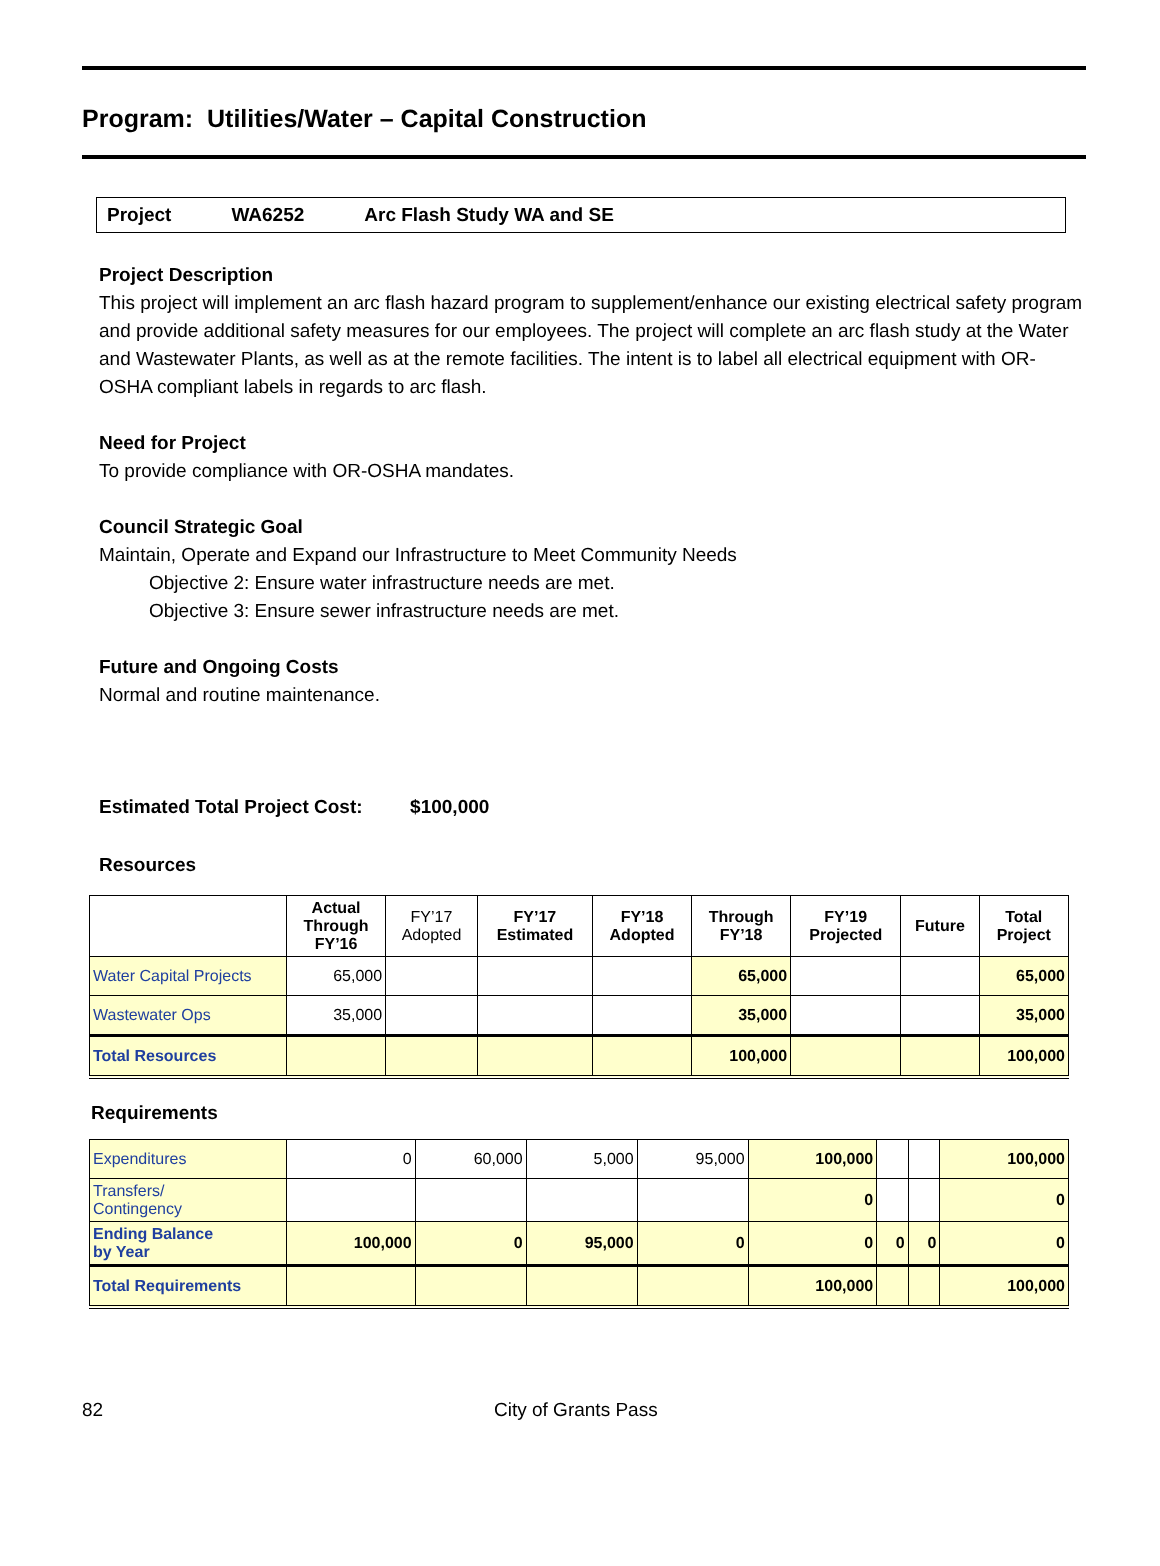Program: Utilities/Water – Capital Construction
Project WA6252 Arc Flash Study WA and SE
Project Description
This project will implement an arc flash hazard program to supplement/enhance our existing electrical safety program and provide additional safety measures for our employees. The project will complete an arc flash study at the Water and Wastewater Plants, as well as at the remote facilities. The intent is to label all electrical equipment with OR-OSHA compliant labels in regards to arc flash.
Need for Project
To provide compliance with OR-OSHA mandates.
Council Strategic Goal
Maintain, Operate and Expand our Infrastructure to Meet Community Needs
Objective 2: Ensure water infrastructure needs are met.
Objective 3: Ensure sewer infrastructure needs are met.
Future and Ongoing Costs
Normal and routine maintenance.
Estimated Total Project Cost: $100,000
Resources
| | Actual Through FY’16 | FY’17 Adopted | FY’17 Estimated | FY’18 Adopted | Through FY’18 | FY’19 Projected | Future | Total Project |
| --- | --- | --- | --- | --- | --- | --- | --- | --- |
| Water Capital Projects | 65,000 | | | | 65,000 | | | 65,000 |
| Wastewater Ops | 35,000 | | | | 35,000 | | | 35,000 |
| Total Resources | | | | | 100,000 | | | 100,000 |
Requirements
| Expenditures | 0 | 60,000 | 5,000 | 95,000 | 100,000 | | | 100,000 |
| Transfers/ Contingency | | | | | 0 | | | 0 |
| Ending Balance by Year | 100,000 | 0 | 95,000 | 0 | 0 | 0 | 0 | 0 |
| Total Requirements | | | | | 100,000 | | | 100,000 |
82 City of Grants Pass